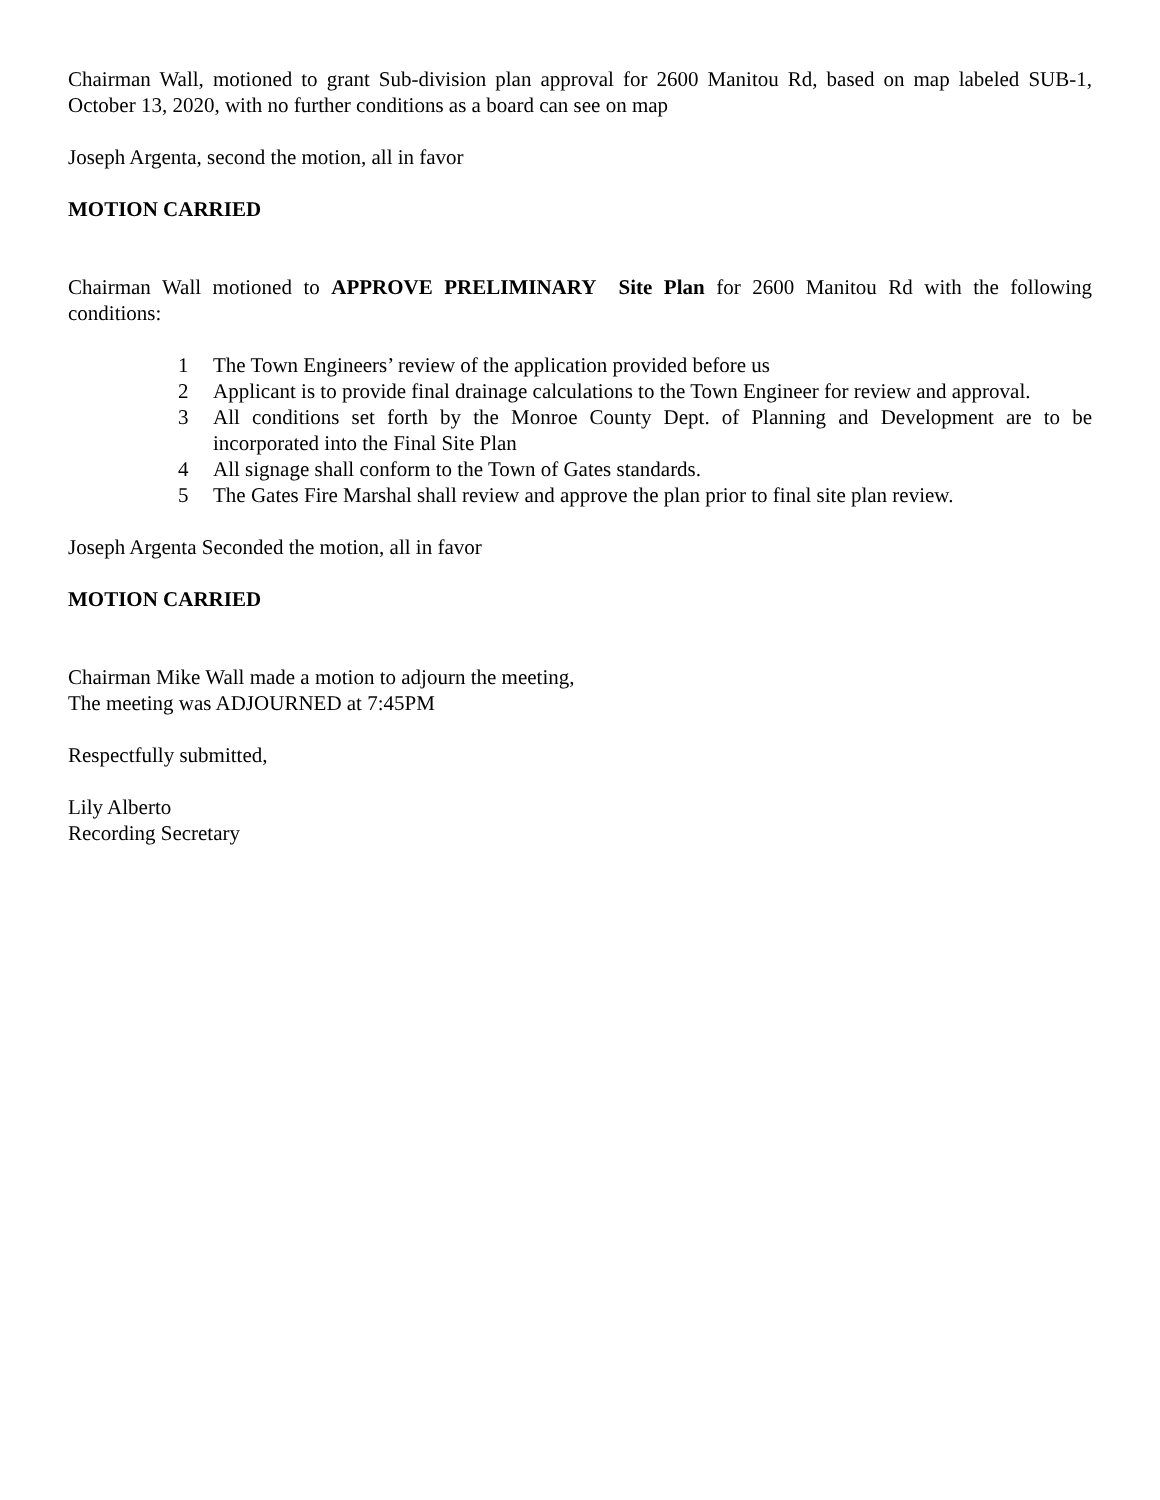Chairman Wall, motioned to grant Sub-division plan approval for 2600 Manitou Rd, based on map labeled SUB-1, October 13, 2020, with no further conditions as a board can see on map
Joseph Argenta, second the motion, all in favor
MOTION CARRIED
Chairman Wall motioned to APPROVE PRELIMINARY Site Plan for 2600 Manitou Rd with the following conditions:
1 The Town Engineers’ review of the application provided before us
2 Applicant is to provide final drainage calculations to the Town Engineer for review and approval.
3 All conditions set forth by the Monroe County Dept. of Planning and Development are to be incorporated into the Final Site Plan
4 All signage shall conform to the Town of Gates standards.
5 The Gates Fire Marshal shall review and approve the plan prior to final site plan review.
Joseph Argenta Seconded the motion, all in favor
MOTION CARRIED
Chairman Mike Wall made a motion to adjourn the meeting,
The meeting was ADJOURNED at 7:45PM
Respectfully submitted,
Lily Alberto
Recording Secretary